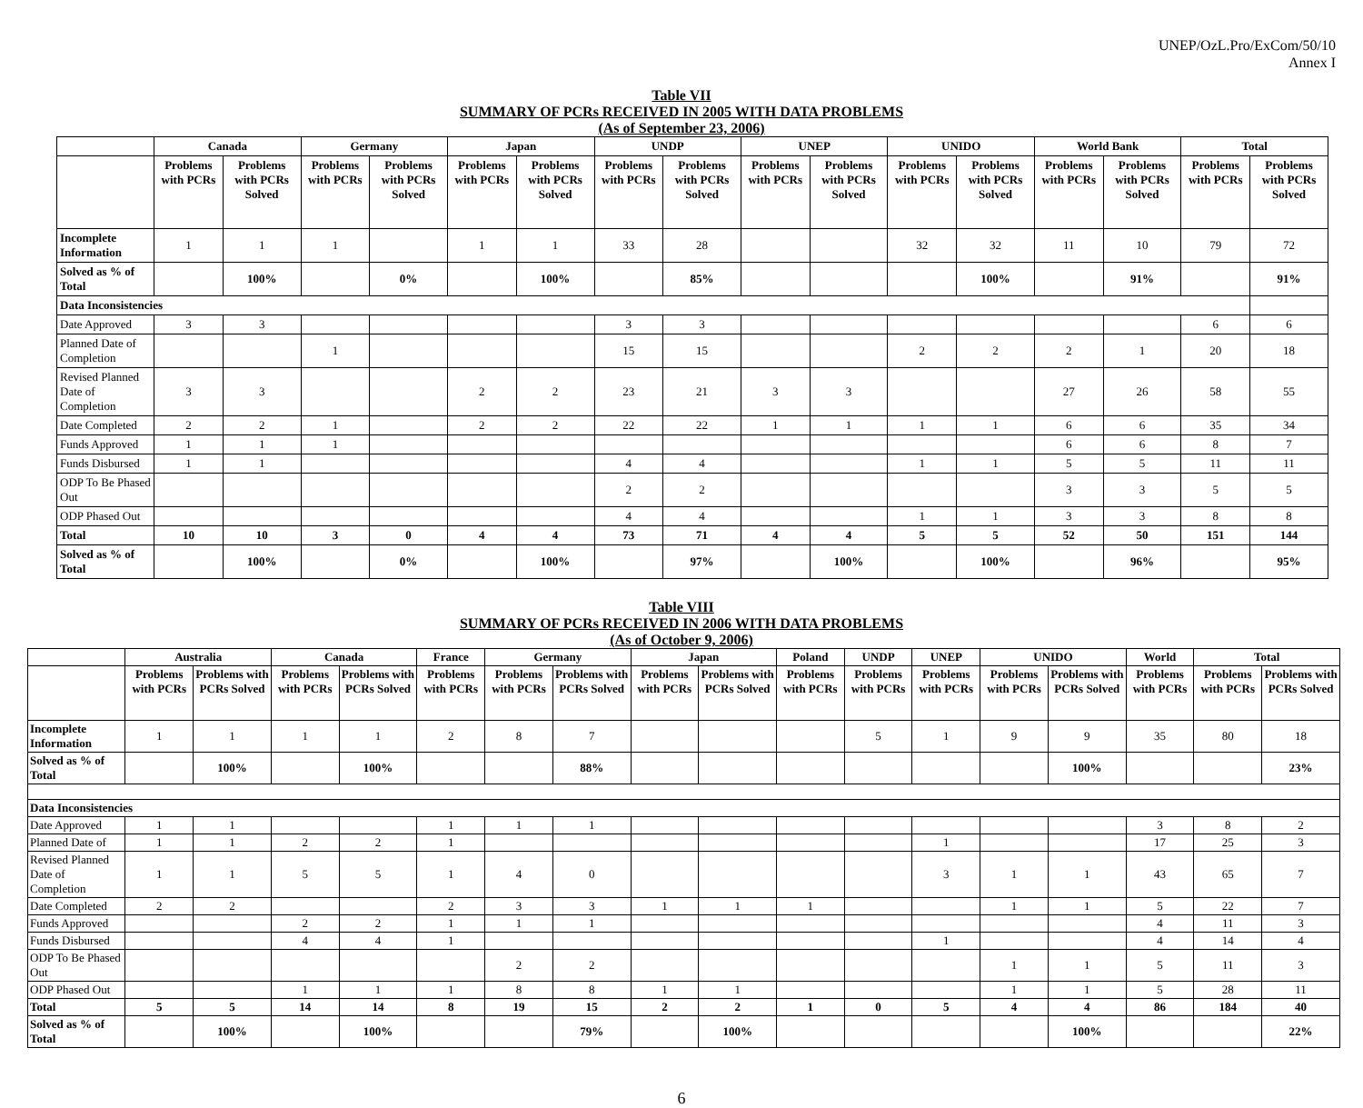UNEP/OzL.Pro/ExCom/50/10
Annex I
Table VII
SUMMARY OF PCRs RECEIVED IN 2005 WITH DATA PROBLEMS
(As of September 23, 2006)
| | Canada | | Germany | | Japan | | UNDP | | UNEP | | UNIDO | | World Bank | | Total | |
| --- | --- | --- | --- | --- | --- | --- | --- | --- | --- | --- | --- | --- | --- | --- | --- | --- |
| | Problems with PCRs | Problems with PCRs Solved | Problems with PCRs | Problems with PCRs Solved | Problems with PCRs | Problems with PCRs Solved | Problems with PCRs | Problems with PCRs Solved | Problems with PCRs | Problems with PCRs Solved | Problems with PCRs | Problems with PCRs Solved | Problems with PCRs | Problems with PCRs Solved | Problems with PCRs | Problems with PCRs Solved |
| Incomplete Information | 1 | 1 | 1 | | 1 | 1 | 33 | 28 | | | 32 | 32 | 11 | 10 | 79 | 72 |
| Solved as % of Total | | 100% | | 0% | | 100% | | 85% | | | | 100% | | 91% | | 91% |
| Data Inconsistencies | | | | | | | | | | | | | | | | |
| Date Approved | 3 | 3 | | | | | 3 | 3 | | | | | | | 6 | 6 |
| Planned Date of Completion | | | 1 | | | | 15 | 15 | | | 2 | 2 | 2 | 1 | 20 | 18 |
| Revised Planned Date of Completion | 3 | 3 | | | 2 | 2 | 23 | 21 | 3 | 3 | | | 27 | 26 | 58 | 55 |
| Date Completed | 2 | 2 | 1 | | 2 | 2 | 22 | 22 | 1 | 1 | 1 | 1 | 6 | 6 | 35 | 34 |
| Funds Approved | 1 | 1 | 1 | | | | | | | | | | 6 | 6 | 8 | 7 |
| Funds Disbursed | 1 | 1 | | | | | 4 | 4 | | | 1 | 1 | 5 | 5 | 11 | 11 |
| ODP To Be Phased Out | | | | | | | 2 | 2 | | | | | 3 | 3 | 5 | 5 |
| ODP Phased Out | | | | | | | 4 | 4 | | | 1 | 1 | 3 | 3 | 8 | 8 |
| Total | 10 | 10 | 3 | 0 | 4 | 4 | 73 | 71 | 4 | 4 | 5 | 5 | 52 | 50 | 151 | 144 |
| Solved as % of Total | | 100% | | 0% | | 100% | | 97% | | 100% | | 100% | | 96% | | 95% |
Table VIII
SUMMARY OF PCRs RECEIVED IN 2006 WITH DATA PROBLEMS
(As of October 9, 2006)
| | Australia | | Canada | | France | Germany | | Japan | | Poland | UNDP | UNEP | UNIDO | | World | Total | |
| --- | --- | --- | --- | --- | --- | --- | --- | --- | --- | --- | --- | --- | --- | --- | --- | --- | --- |
| | Problems with PCRs | Problems with PCRs Solved | Problems with PCRs | Problems with PCRs Solved | Problems with PCRs | Problems with PCRs | Problems with PCRs Solved | Problems with PCRs | Problems with PCRs Solved | Problems with PCRs | Problems with PCRs | Problems with PCRs | Problems with PCRs | Problems with PCRs Solved | Problems with PCRs | Problems with PCRs | Problems with PCRs Solved |
| Incomplete Information | 1 | 1 | 1 | 1 | 2 | 8 | 7 | | | | 5 | 1 | 9 | 9 | 35 | 80 | 18 |
| Solved as % of Total | | 100% | | 100% | | | 88% | | | | | | | 100% | | | 23% |
| Data Inconsistencies | | | | | | | | | | | | | | | | | |
| Date Approved | 1 | 1 | | | 1 | 1 | 1 | | | | | | | | 3 | 8 | 2 |
| Planned Date of | 1 | 1 | 2 | 2 | 1 | | | | | | | 1 | | | 17 | 25 | 3 |
| Revised Planned Date of Completion | 1 | 1 | 5 | 5 | 1 | 4 | 0 | | | | | 3 | 1 | 1 | 43 | 65 | 7 |
| Date Completed | 2 | 2 | | | 2 | 3 | 3 | 1 | 1 | 1 | | | 1 | 1 | 5 | 22 | 7 |
| Funds Approved | | | 2 | 2 | 1 | 1 | 1 | | | | | | | | 4 | 11 | 3 |
| Funds Disbursed | | | 4 | 4 | 1 | | | | | | | 1 | | | 4 | 14 | 4 |
| ODP To Be Phased Out | | | | | | 2 | 2 | | | | | | 1 | 1 | 5 | 11 | 3 |
| ODP Phased Out | | | 1 | 1 | 1 | 8 | 8 | 1 | 1 | | | | 1 | 1 | 5 | 28 | 11 |
| Total | 5 | 5 | 14 | 14 | 8 | 19 | 15 | 2 | 2 | 1 | 0 | 5 | 4 | 4 | 86 | 184 | 40 |
| Solved as % of Total | | 100% | | 100% | | | 79% | | 100% | | | | | 100% | | | 22% |
6